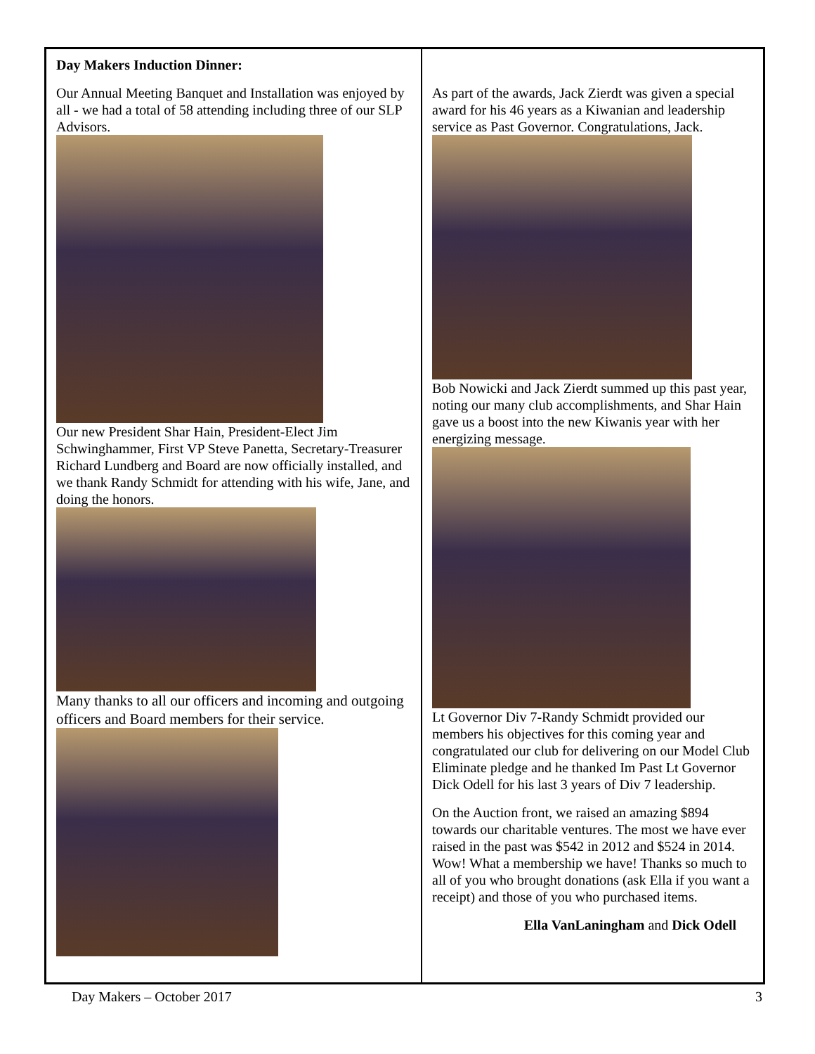Day Makers Induction Dinner:
Our Annual Meeting Banquet and Installation was enjoyed by all - we had a total of 58 attending including three of our SLP Advisors.
Our new President Shar Hain, President-Elect Jim Schwinghammer, First VP Steve Panetta, Secretary-Treasurer Richard Lundberg and Board are now officially installed, and we thank Randy Schmidt for attending with his wife, Jane, and doing the honors.
Many thanks to all our officers and incoming and outgoing officers and Board members for their service.
As part of the awards, Jack Zierdt was given a special award for his 46 years as a Kiwanian and leadership service as Past Governor. Congratulations, Jack.
Bob Nowicki and Jack Zierdt summed up this past year, noting our many club accomplishments, and Shar Hain gave us a boost into the new Kiwanis year with her energizing message.
Lt Governor Div 7-Randy Schmidt provided our members his objectives for this coming year and congratulated our club for delivering on our Model Club Eliminate pledge and he thanked Im Past Lt Governor Dick Odell for his last 3 years of Div 7 leadership.
On the Auction front, we raised an amazing $894 towards our charitable ventures. The most we have ever raised in the past was $542 in 2012 and $524 in 2014. Wow! What a membership we have! Thanks so much to all of you who brought donations (ask Ella if you want a receipt) and those of you who purchased items.
Ella VanLaningham and Dick Odell
Day Makers – October 2017 3